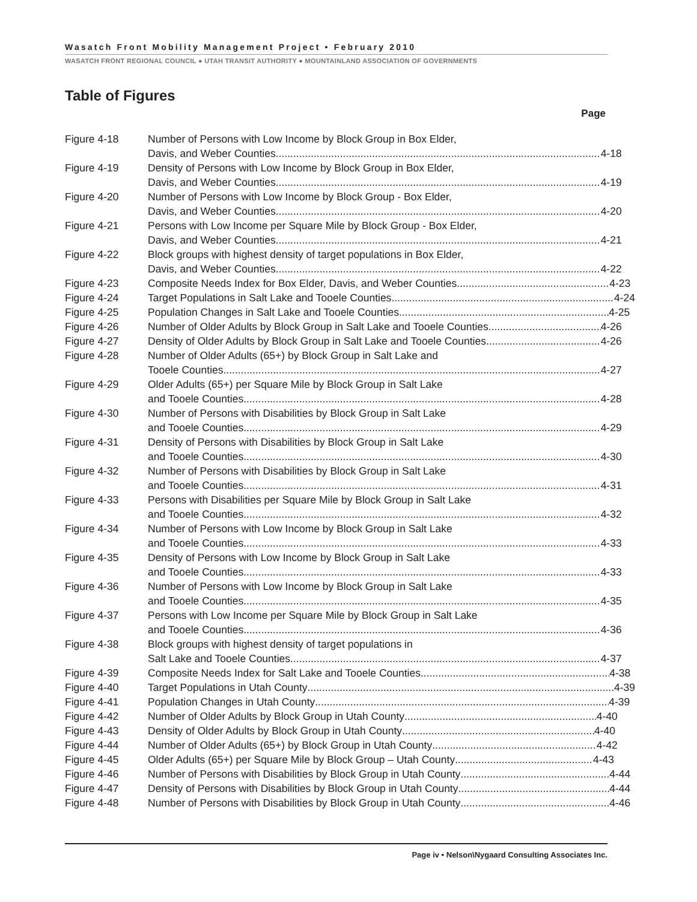Wasatch Front Mobility Management Project • February 2010
WASATCH FRONT REGIONAL COUNCIL ● UTAH TRANSIT AUTHORITY ● MOUNTAINLAND ASSOCIATION OF GOVERNMENTS
Table of Figures
Page
Figure 4-18 Number of Persons with Low Income by Block Group in Box Elder,
Davis, and Weber Counties 4-18
Figure 4-19 Density of Persons with Low Income by Block Group in Box Elder,
Davis, and Weber Counties 4-19
Figure 4-20 Number of Persons with Low Income by Block Group - Box Elder,
Davis, and Weber Counties 4-20
Figure 4-21 Persons with Low Income per Square Mile by Block Group - Box Elder,
Davis, and Weber Counties 4-21
Figure 4-22 Block groups with highest density of target populations in Box Elder,
Davis, and Weber Counties 4-22
Figure 4-23 Composite Needs Index for Box Elder, Davis, and Weber Counties 4-23
Figure 4-24 Target Populations in Salt Lake and Tooele Counties 4-24
Figure 4-25 Population Changes in Salt Lake and Tooele Counties 4-25
Figure 4-26 Number of Older Adults by Block Group in Salt Lake and Tooele Counties 4-26
Figure 4-27 Density of Older Adults by Block Group in Salt Lake and Tooele Counties 4-26
Figure 4-28 Number of Older Adults (65+) by Block Group in Salt Lake and
Tooele Counties 4-27
Figure 4-29 Older Adults (65+) per Square Mile by Block Group in Salt Lake
and Tooele Counties 4-28
Figure 4-30 Number of Persons with Disabilities by Block Group in Salt Lake
and Tooele Counties 4-29
Figure 4-31 Density of Persons with Disabilities by Block Group in Salt Lake
and Tooele Counties 4-30
Figure 4-32 Number of Persons with Disabilities by Block Group in Salt Lake
and Tooele Counties 4-31
Figure 4-33 Persons with Disabilities per Square Mile by Block Group in Salt Lake
and Tooele Counties 4-32
Figure 4-34 Number of Persons with Low Income by Block Group in Salt Lake
and Tooele Counties 4-33
Figure 4-35 Density of Persons with Low Income by Block Group in Salt Lake
and Tooele Counties 4-33
Figure 4-36 Number of Persons with Low Income by Block Group in Salt Lake
and Tooele Counties 4-35
Figure 4-37 Persons with Low Income per Square Mile by Block Group in Salt Lake
and Tooele Counties 4-36
Figure 4-38 Block groups with highest density of target populations in
Salt Lake and Tooele Counties 4-37
Figure 4-39 Composite Needs Index for Salt Lake and Tooele Counties 4-38
Figure 4-40 Target Populations in Utah County 4-39
Figure 4-41 Population Changes in Utah County 4-39
Figure 4-42 Number of Older Adults by Block Group in Utah County 4-40
Figure 4-43 Density of Older Adults by Block Group in Utah County 4-40
Figure 4-44 Number of Older Adults (65+) by Block Group in Utah County 4-42
Figure 4-45 Older Adults (65+) per Square Mile by Block Group – Utah County 4-43
Figure 4-46 Number of Persons with Disabilities by Block Group in Utah County 4-44
Figure 4-47 Density of Persons with Disabilities by Block Group in Utah County 4-44
Figure 4-48 Number of Persons with Disabilities by Block Group in Utah County 4-46
Page iv • Nelson\Nygaard Consulting Associates Inc.